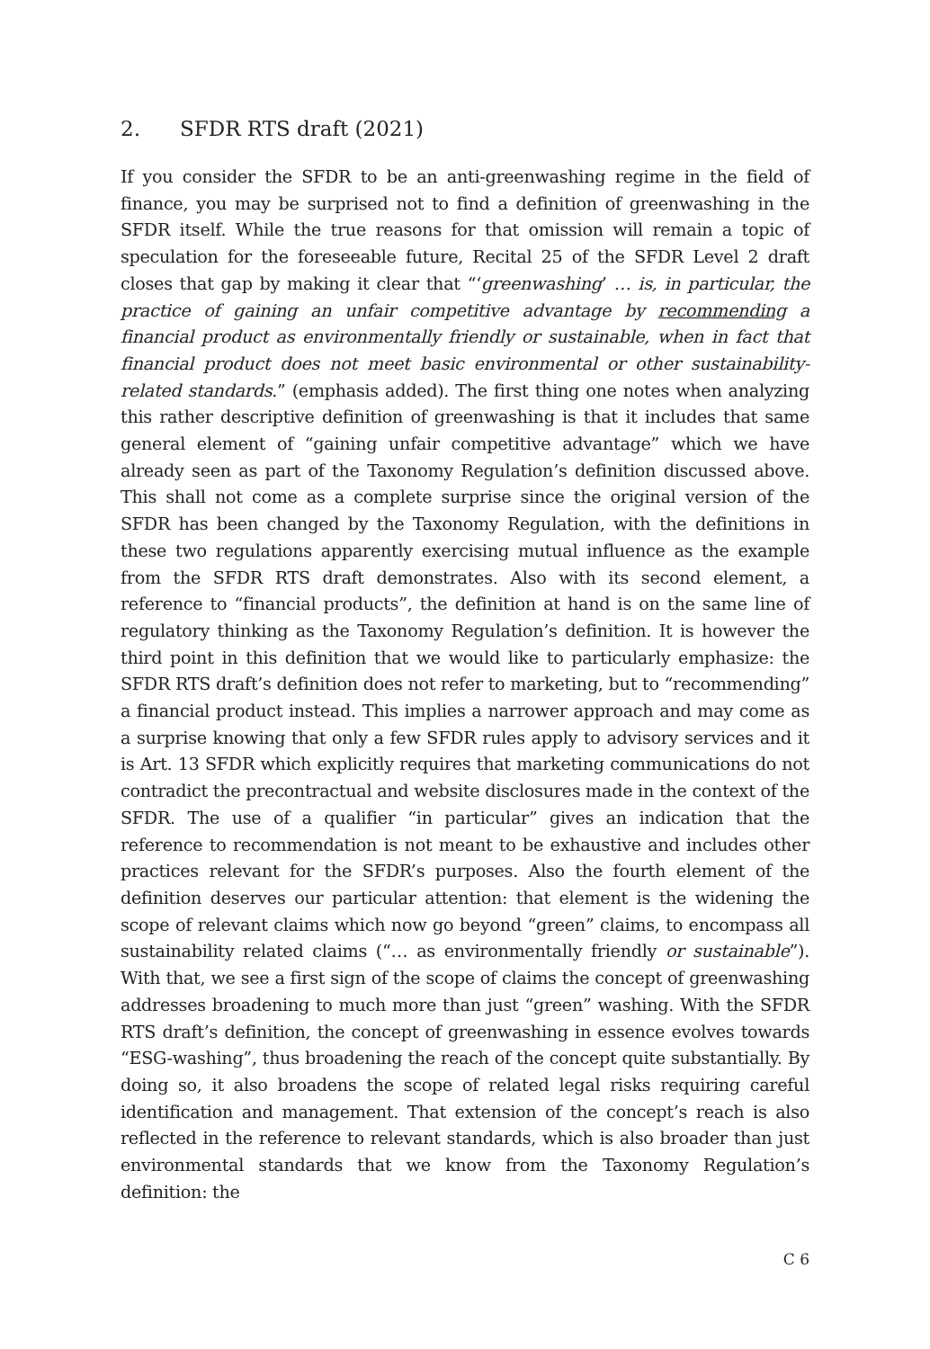2. SFDR RTS draft (2021)
If you consider the SFDR to be an anti-greenwashing regime in the field of finance, you may be surprised not to find a definition of greenwashing in the SFDR itself. While the true reasons for that omission will remain a topic of speculation for the foreseeable future, Recital 25 of the SFDR Level 2 draft closes that gap by making it clear that “‘greenwashing’ … is, in particular, the practice of gaining an unfair competitive advantage by recommending a financial product as environmentally friendly or sustainable, when in fact that financial product does not meet basic environmental or other sustainability-related standards.” (emphasis added). The first thing one notes when analyzing this rather descriptive definition of greenwashing is that it includes that same general element of “gaining unfair competitive advantage” which we have already seen as part of the Taxonomy Regulation’s definition discussed above. This shall not come as a complete surprise since the original version of the SFDR has been changed by the Taxonomy Regulation, with the definitions in these two regulations apparently exercising mutual influence as the example from the SFDR RTS draft demonstrates. Also with its second element, a reference to “financial products”, the definition at hand is on the same line of regulatory thinking as the Taxonomy Regulation’s definition. It is however the third point in this definition that we would like to particularly emphasize: the SFDR RTS draft’s definition does not refer to marketing, but to “recommending” a financial product instead. This implies a narrower approach and may come as a surprise knowing that only a few SFDR rules apply to advisory services and it is Art. 13 SFDR which explicitly requires that marketing communications do not contradict the precontractual and website disclosures made in the context of the SFDR. The use of a qualifier “in particular” gives an indication that the reference to recommendation is not meant to be exhaustive and includes other practices relevant for the SFDR’s purposes. Also the fourth element of the definition deserves our particular attention: that element is the widening the scope of relevant claims which now go beyond “green” claims, to encompass all sustainability related claims (“… as environmentally friendly or sustainable”). With that, we see a first sign of the scope of claims the concept of greenwashing addresses broadening to much more than just “green” washing. With the SFDR RTS draft’s definition, the concept of greenwashing in essence evolves towards “ESG-washing”, thus broadening the reach of the concept quite substantially. By doing so, it also broadens the scope of related legal risks requiring careful identification and management. That extension of the concept’s reach is also reflected in the reference to relevant standards, which is also broader than just environmental standards that we know from the Taxonomy Regulation’s definition: the
C 6